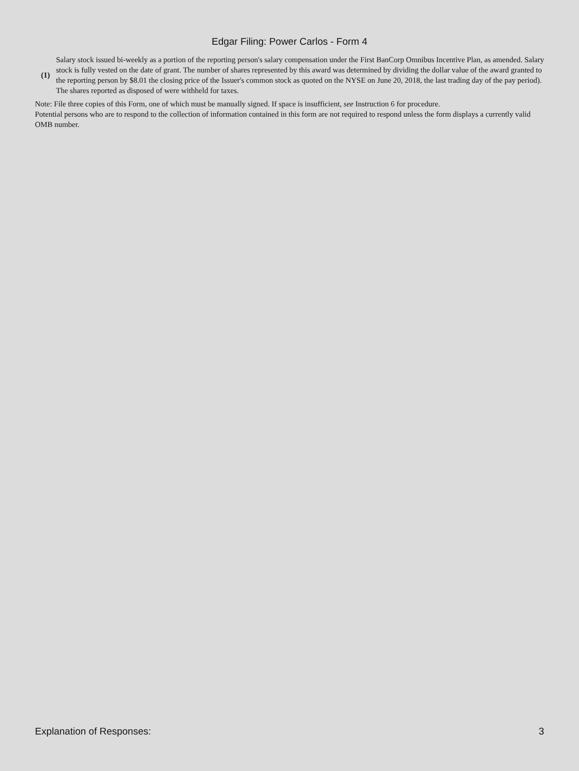Edgar Filing: Power Carlos - Form 4
| (1) | Salary stock issued bi-weekly as a portion of the reporting person's salary compensation under the First BanCorp Omnibus Incentive Plan, as amended. Salary stock is fully vested on the date of grant. The number of shares represented by this award was determined by dividing the dollar value of the award granted to the reporting person by $8.01 the closing price of the Issuer's common stock as quoted on the NYSE on June 20, 2018, the last trading day of the pay period). The shares reported as disposed of were withheld for taxes. |
Note: File three copies of this Form, one of which must be manually signed. If space is insufficient, see Instruction 6 for procedure.
Potential persons who are to respond to the collection of information contained in this form are not required to respond unless the form displays a currently valid OMB number.
Explanation of Responses: 3